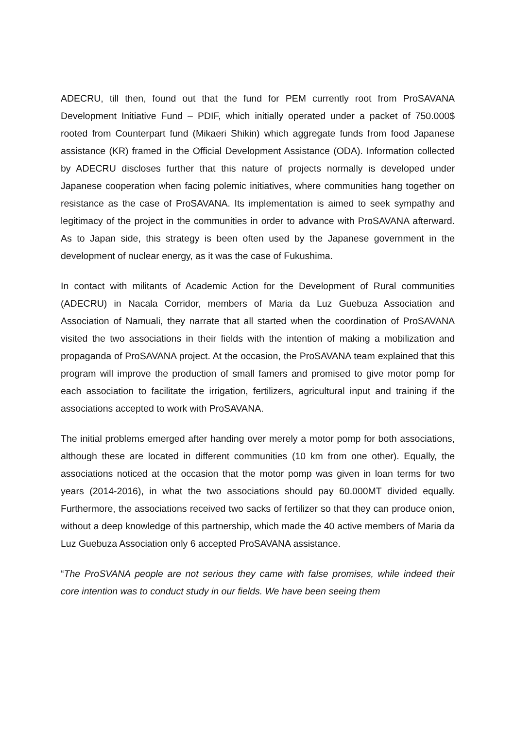ADECRU, till then, found out that the fund for PEM currently root from ProSAVANA Development Initiative Fund – PDIF, which initially operated under a packet of 750.000$ rooted from Counterpart fund (Mikaeri Shikin) which aggregate funds from food Japanese assistance (KR) framed in the Official Development Assistance (ODA). Information collected by ADECRU discloses further that this nature of projects normally is developed under Japanese cooperation when facing polemic initiatives, where communities hang together on resistance as the case of ProSAVANA. Its implementation is aimed to seek sympathy and legitimacy of the project in the communities in order to advance with ProSAVANA afterward. As to Japan side, this strategy is been often used by the Japanese government in the development of nuclear energy, as it was the case of Fukushima.
In contact with militants of Academic Action for the Development of Rural communities (ADECRU) in Nacala Corridor, members of Maria da Luz Guebuza Association and Association of Namuali, they narrate that all started when the coordination of ProSAVANA visited the two associations in their fields with the intention of making a mobilization and propaganda of ProSAVANA project. At the occasion, the ProSAVANA team explained that this program will improve the production of small famers and promised to give motor pomp for each association to facilitate the irrigation, fertilizers, agricultural input and training if the associations accepted to work with ProSAVANA.
The initial problems emerged after handing over merely a motor pomp for both associations, although these are located in different communities (10 km from one other). Equally, the associations noticed at the occasion that the motor pomp was given in loan terms for two years (2014-2016), in what the two associations should pay 60.000MT divided equally. Furthermore, the associations received two sacks of fertilizer so that they can produce onion, without a deep knowledge of this partnership, which made the 40 active members of Maria da Luz Guebuza Association only 6 accepted ProSAVANA assistance.
“The ProSVANA people are not serious they came with false promises, while indeed their core intention was to conduct study in our fields. We have been seeing them